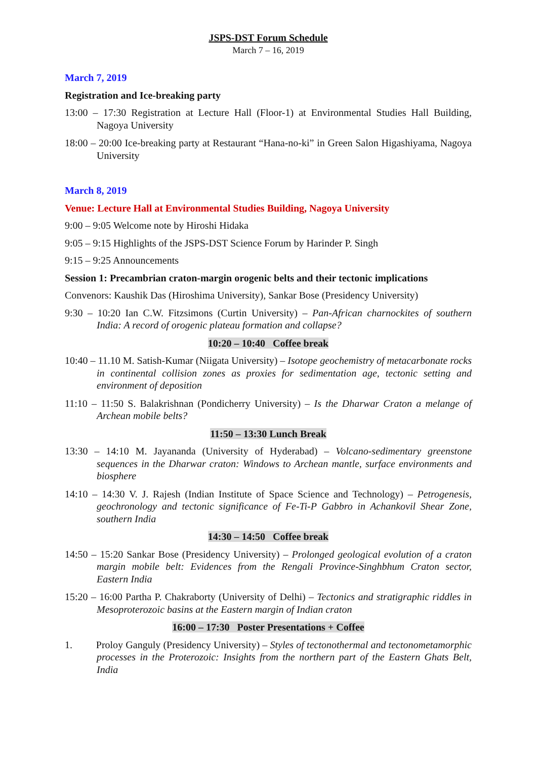JSPS-DST Forum Schedule
March 7 – 16, 2019
March 7, 2019
Registration and Ice-breaking party
13:00 – 17:30 Registration at Lecture Hall (Floor-1) at Environmental Studies Hall Building, Nagoya University
18:00 – 20:00 Ice-breaking party at Restaurant “Hana-no-ki” in Green Salon Higashiyama, Nagoya University
March 8, 2019
Venue: Lecture Hall at Environmental Studies Building, Nagoya University
9:00 – 9:05 Welcome note by Hiroshi Hidaka
9:05 – 9:15 Highlights of the JSPS-DST Science Forum by Harinder P. Singh
9:15 – 9:25 Announcements
Session 1: Precambrian craton-margin orogenic belts and their tectonic implications
Convenors: Kaushik Das (Hiroshima University), Sankar Bose (Presidency University)
9:30 – 10:20 Ian C.W. Fitzsimons (Curtin University) – Pan-African charnockites of southern India: A record of orogenic plateau formation and collapse?
10:20 – 10:40 Coffee break
10:40 – 11.10 M. Satish-Kumar (Niigata University) – Isotope geochemistry of metacarbonate rocks in continental collision zones as proxies for sedimentation age, tectonic setting and environment of deposition
11:10 – 11:50 S. Balakrishnan (Pondicherry University) – Is the Dharwar Craton a melange of Archean mobile belts?
11:50 – 13:30 Lunch Break
13:30 – 14:10 M. Jayananda (University of Hyderabad) – Volcano-sedimentary greenstone sequences in the Dharwar craton: Windows to Archean mantle, surface environments and biosphere
14:10 – 14:30 V. J. Rajesh (Indian Institute of Space Science and Technology) – Petrogenesis, geochronology and tectonic significance of Fe-Ti-P Gabbro in Achankovil Shear Zone, southern India
14:30 – 14:50 Coffee break
14:50 – 15:20 Sankar Bose (Presidency University) – Prolonged geological evolution of a craton margin mobile belt: Evidences from the Rengali Province-Singhbhum Craton sector, Eastern India
15:20 – 16:00 Partha P. Chakraborty (University of Delhi) – Tectonics and stratigraphic riddles in Mesoproterozoic basins at the Eastern margin of Indian craton
16:00 – 17:30 Poster Presentations + Coffee
1. Proloy Ganguly (Presidency University) – Styles of tectonothermal and tectonometamorphic processes in the Proterozoic: Insights from the northern part of the Eastern Ghats Belt, India